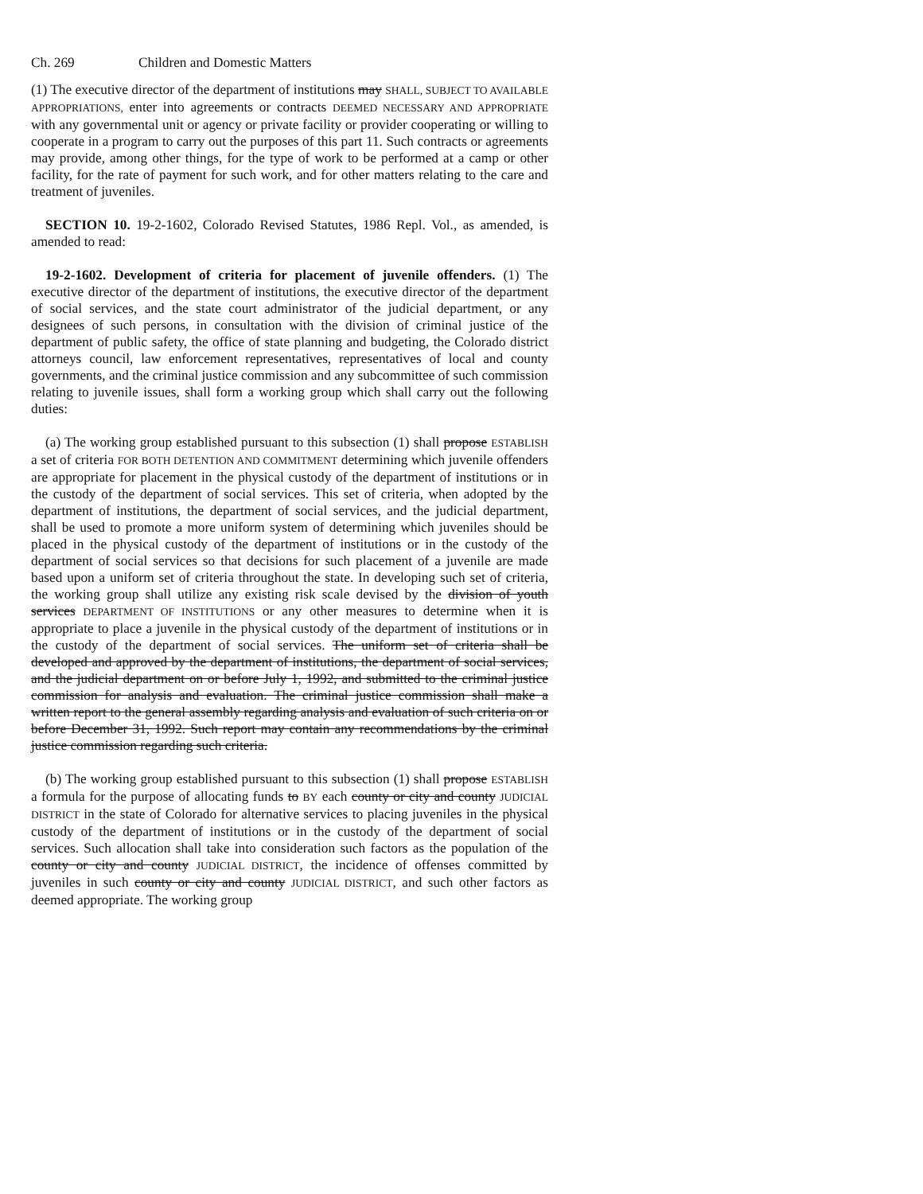Ch. 269 Children and Domestic Matters
(1) The executive director of the department of institutions may SHALL, SUBJECT TO AVAILABLE APPROPRIATIONS, enter into agreements or contracts DEEMED NECESSARY AND APPROPRIATE with any governmental unit or agency or private facility or provider cooperating or willing to cooperate in a program to carry out the purposes of this part 11. Such contracts or agreements may provide, among other things, for the type of work to be performed at a camp or other facility, for the rate of payment for such work, and for other matters relating to the care and treatment of juveniles.
SECTION 10. 19-2-1602, Colorado Revised Statutes, 1986 Repl. Vol., as amended, is amended to read:
19-2-1602. Development of criteria for placement of juvenile offenders. (1) The executive director of the department of institutions, the executive director of the department of social services, and the state court administrator of the judicial department, or any designees of such persons, in consultation with the division of criminal justice of the department of public safety, the office of state planning and budgeting, the Colorado district attorneys council, law enforcement representatives, representatives of local and county governments, and the criminal justice commission and any subcommittee of such commission relating to juvenile issues, shall form a working group which shall carry out the following duties:
(a) The working group established pursuant to this subsection (1) shall propose ESTABLISH a set of criteria FOR BOTH DETENTION AND COMMITMENT determining which juvenile offenders are appropriate for placement in the physical custody of the department of institutions or in the custody of the department of social services. This set of criteria, when adopted by the department of institutions, the department of social services, and the judicial department, shall be used to promote a more uniform system of determining which juveniles should be placed in the physical custody of the department of institutions or in the custody of the department of social services so that decisions for such placement of a juvenile are made based upon a uniform set of criteria throughout the state. In developing such set of criteria, the working group shall utilize any existing risk scale devised by the division of youth services DEPARTMENT OF INSTITUTIONS or any other measures to determine when it is appropriate to place a juvenile in the physical custody of the department of institutions or in the custody of the department of social services. The uniform set of criteria shall be developed and approved by the department of institutions, the department of social services, and the judicial department on or before July 1, 1992, and submitted to the criminal justice commission for analysis and evaluation. The criminal justice commission shall make a written report to the general assembly regarding analysis and evaluation of such criteria on or before December 31, 1992. Such report may contain any recommendations by the criminal justice commission regarding such criteria.
(b) The working group established pursuant to this subsection (1) shall propose ESTABLISH a formula for the purpose of allocating funds to BY each county or city and county JUDICIAL DISTRICT in the state of Colorado for alternative services to placing juveniles in the physical custody of the department of institutions or in the custody of the department of social services. Such allocation shall take into consideration such factors as the population of the county or city and county JUDICIAL DISTRICT, the incidence of offenses committed by juveniles in such county or city and county JUDICIAL DISTRICT, and such other factors as deemed appropriate. The working group